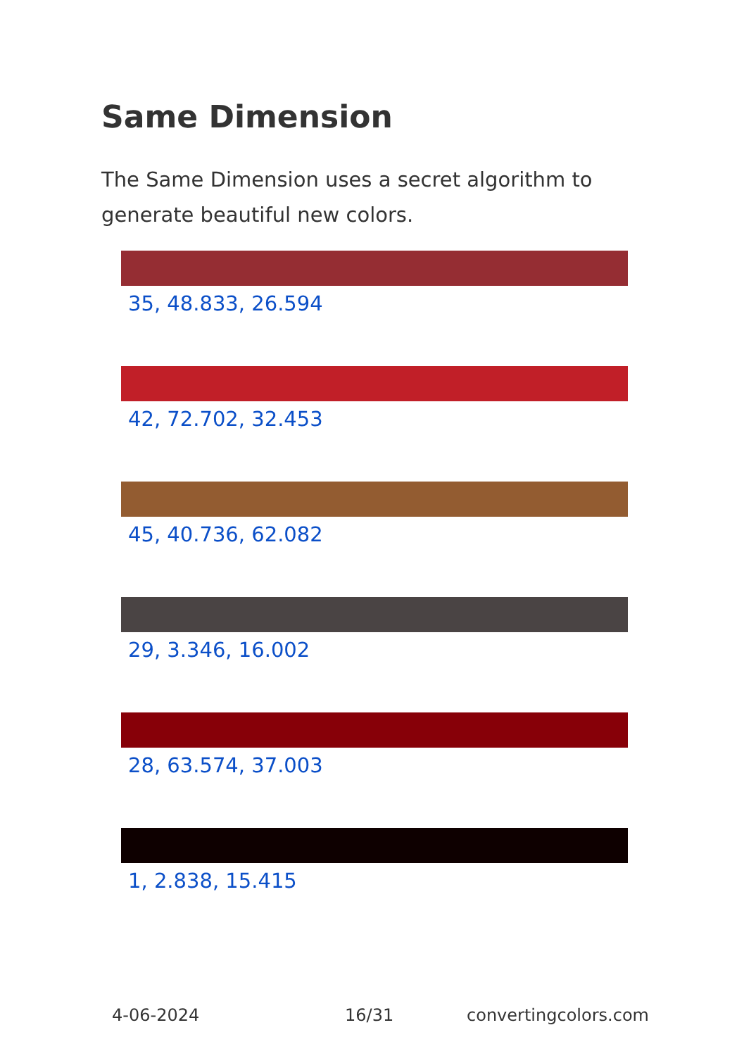Same Dimension
The Same Dimension uses a secret algorithm to generate beautiful new colors.
35, 48.833, 26.594
42, 72.702, 32.453
45, 40.736, 62.082
29, 3.346, 16.002
28, 63.574, 37.003
1, 2.838, 15.415
4-06-2024 16/31 convertingcolors.com